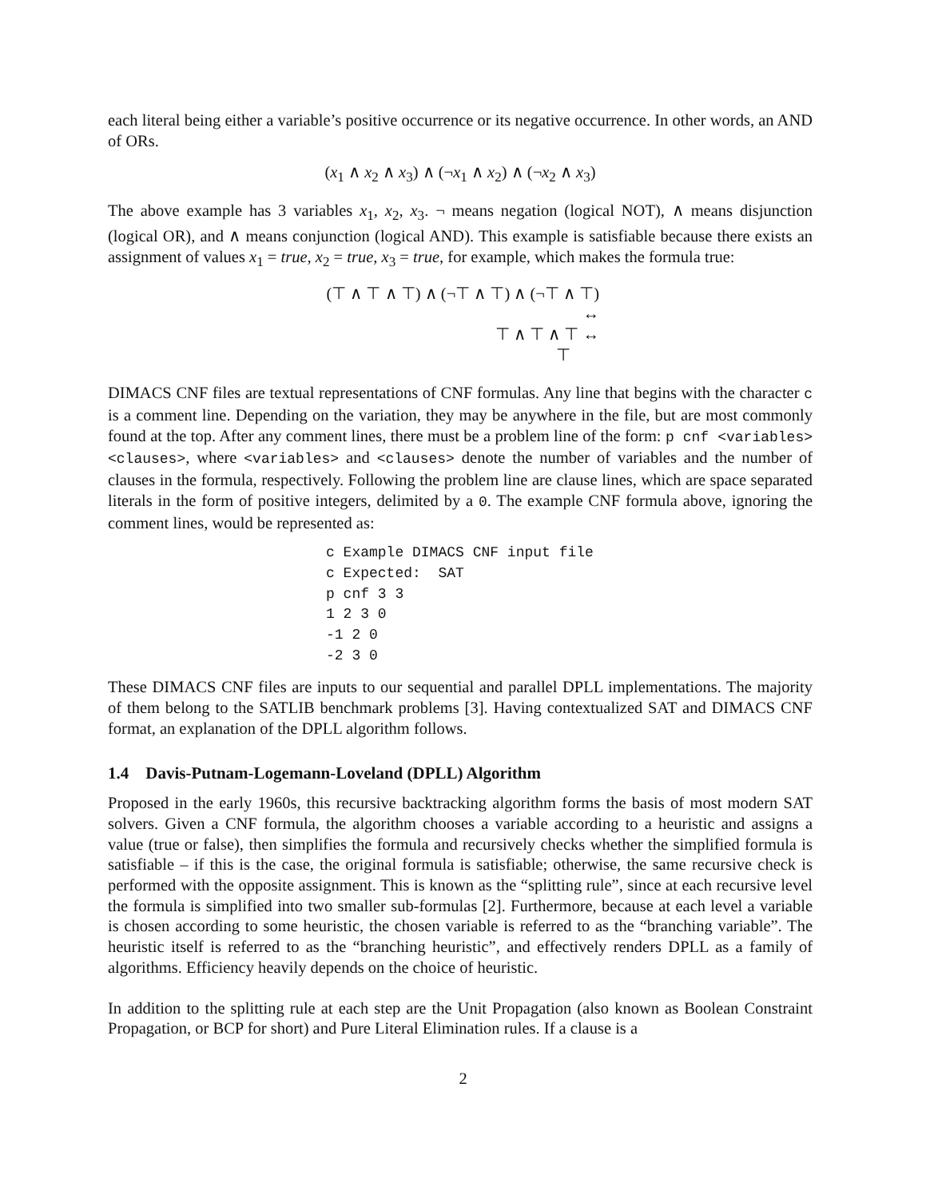each literal being either a variable’s positive occurrence or its negative occurrence. In other words, an AND of ORs.
(x<sub>1</sub> ∧ x<sub>2</sub> ∧ x<sub>3</sub>) ∧ (¬x<sub>1</sub> ∧ x<sub>2</sub>) ∧ (¬x<sub>2</sub> ∧ x<sub>3</sub>)
The above example has 3 variables x<sub>1</sub>, x<sub>2</sub>, x<sub>3</sub>. ¬ means negation (logical NOT), ∧ means disjunction (logical OR), and ∧ means conjunction (logical AND). This example is satisfiable because there exists an assignment of values x<sub>1</sub> = true, x<sub>2</sub> = true, x<sub>3</sub> = true, for example, which makes the formula true:
(⊤ ∧ ⊤ ∧ ⊤) ∧ (¬⊤ ∧ ⊤) ∧ (¬⊤ ∧ ⊤) ↔
⊤ ∧ ⊤ ∧ ⊤ ↔
⊤
DIMACS CNF files are textual representations of CNF formulas. Any line that begins with the character c is a comment line. Depending on the variation, they may be anywhere in the file, but are most commonly found at the top. After any comment lines, there must be a problem line of the form: p cnf <variables> <clauses>, where <variables> and <clauses> denote the number of variables and the number of clauses in the formula, respectively. Following the problem line are clause lines, which are space separated literals in the form of positive integers, delimited by a 0. The example CNF formula above, ignoring the comment lines, would be represented as:
c Example DIMACS CNF input file
c Expected:  SAT
p cnf 3 3
1 2 3 0
-1 2 0
-2 3 0
These DIMACS CNF files are inputs to our sequential and parallel DPLL implementations. The majority of them belong to the SATLIB benchmark problems [3]. Having contextualized SAT and DIMACS CNF format, an explanation of the DPLL algorithm follows.
1.4 Davis-Putnam-Logemann-Loveland (DPLL) Algorithm
Proposed in the early 1960s, this recursive backtracking algorithm forms the basis of most modern SAT solvers. Given a CNF formula, the algorithm chooses a variable according to a heuristic and assigns a value (true or false), then simplifies the formula and recursively checks whether the simplified formula is satisfiable – if this is the case, the original formula is satisfiable; otherwise, the same recursive check is performed with the opposite assignment. This is known as the “splitting rule”, since at each recursive level the formula is simplified into two smaller sub-formulas [2]. Furthermore, because at each level a variable is chosen according to some heuristic, the chosen variable is referred to as the “branching variable”. The heuristic itself is referred to as the “branching heuristic”, and effectively renders DPLL as a family of algorithms. Efficiency heavily depends on the choice of heuristic.
In addition to the splitting rule at each step are the Unit Propagation (also known as Boolean Constraint Propagation, or BCP for short) and Pure Literal Elimination rules. If a clause is a
2